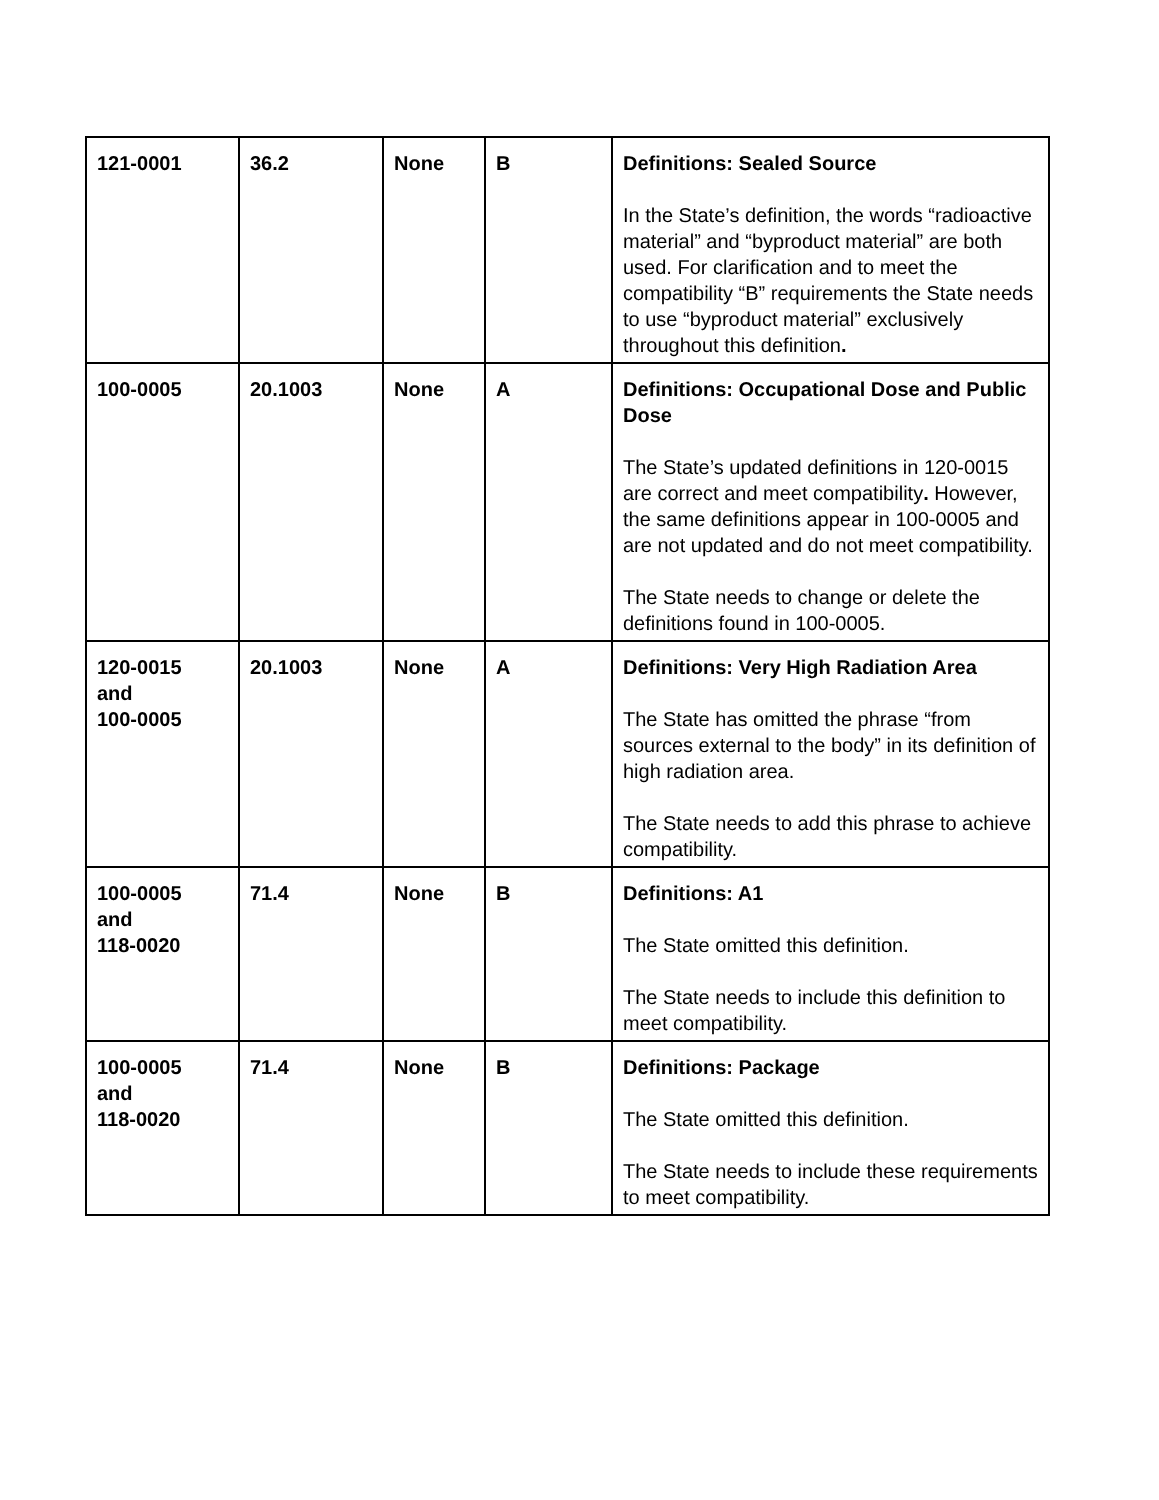| 121-0001 | 36.2 | None | B | Definitions: Sealed Source In the State’s definition, the words “radioactive material” and “byproduct material” are both used. For clarification and to meet the compatibility “B” requirements the State needs to use “byproduct material” exclusively throughout this definition . |
| 100-0005 | 20.1003 | None | A | Definitions: Occupational Dose and Public Dose The State’s updated definitions in 120-0015 are correct and meet compatibility . However, the same definitions appear in 100-0005 and are not updated and do not meet compatibility. The State needs to change or delete the definitions found in 100-0005. |
| 120-0015 and 100-0005 | 20.1003 | None | A | Definitions: Very High Radiation Area The State has omitted the phrase “from sources external to the body” in its definition of high radiation area. The State needs to add this phrase to achieve compatibility. |
| 100-0005 and 118-0020 | 71.4 | None | B | Definitions: A1 The State omitted this definition. The State needs to include this definition to meet compatibility. |
| 100-0005 and 118-0020 | 71.4 | None | B | Definitions: Package The State omitted this definition. The State needs to include these requirements to meet compatibility. |